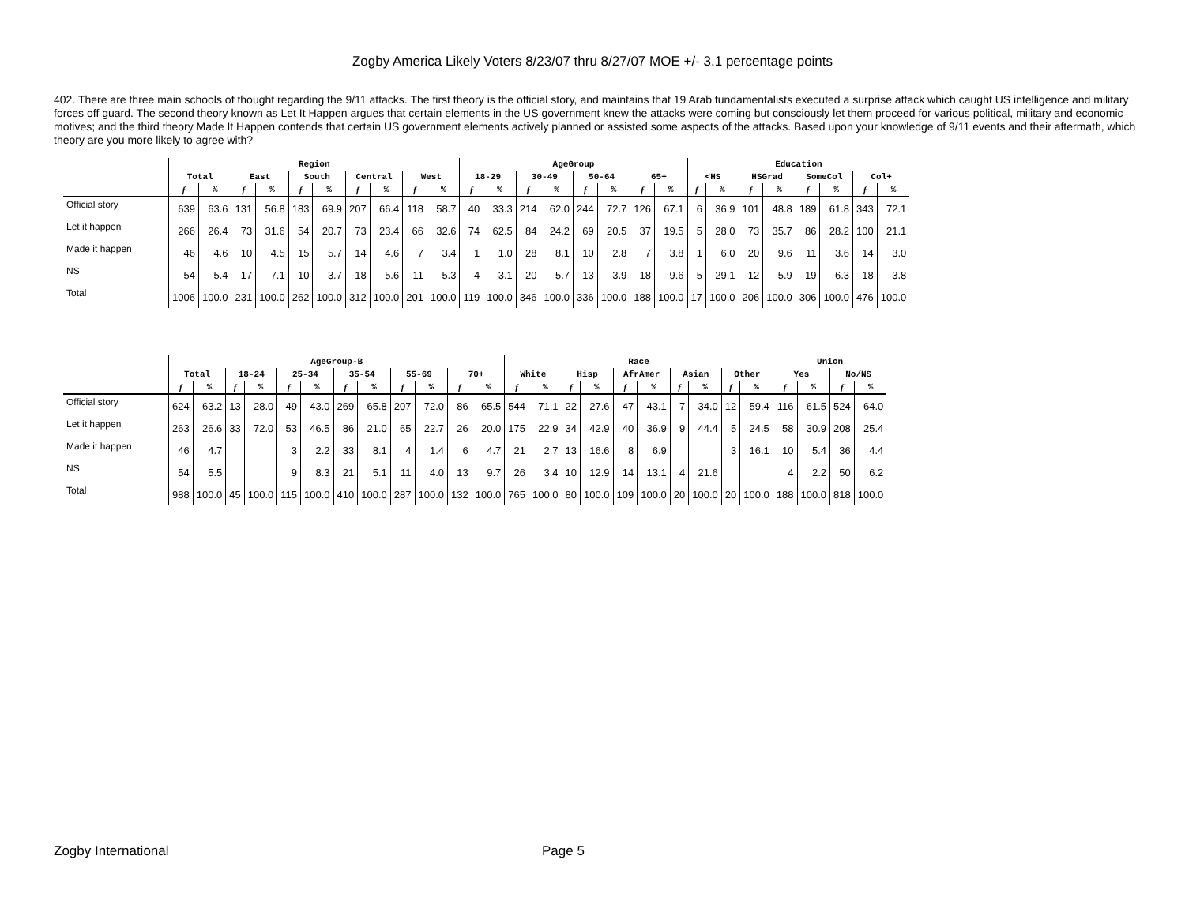Zogby America Likely Voters 8/23/07 thru 8/27/07 MOE +/- 3.1 percentage points
402. There are three main schools of thought regarding the 9/11 attacks. The first theory is the official story, and maintains that 19 Arab fundamentalists executed a surprise attack which caught US intelligence and military forces off guard. The second theory known as Let It Happen argues that certain elements in the US government knew the attacks were coming but consciously let them proceed for various political, military and economic motives; and the third theory Made It Happen contends that certain US government elements actively planned or assisted some aspects of the attacks. Based upon your knowledge of 9/11 events and their aftermath, which theory are you more likely to agree with?
| | Region | | | | | | | | | | AgeGroup | | | | | | | | Education | | | | | | | |
| --- | --- | --- | --- | --- | --- | --- | --- | --- | --- | --- | --- | --- | --- | --- | --- | --- | --- | --- | --- | --- | --- | --- | --- | --- | --- | --- |
| | Total | | East | | South | | Central | | West | | 18-29 | | 30-49 | | 50-64 | | 65+ | | <HS | | HSGrad | | SomeCol | | Col+ | |
| | f | % | f | % | f | % | f | % | f | % | f | % | f | % | f | % | f | % | f | % | f | % | f | % | f | % |
| Official story | 639 | 63.6 | 131 | 56.8 | 183 | 69.9 | 207 | 66.4 | 118 | 58.7 | 40 | 33.3 | 214 | 62.0 | 244 | 72.7 | 126 | 67.1 | 6 | 36.9 | 101 | 48.8 | 189 | 61.8 | 343 | 72.1 |
| Let it happen | 266 | 26.4 | 73 | 31.6 | 54 | 20.7 | 73 | 23.4 | 66 | 32.6 | 74 | 62.5 | 84 | 24.2 | 69 | 20.5 | 37 | 19.5 | 5 | 28.0 | 73 | 35.7 | 86 | 28.2 | 100 | 21.1 |
| Made it happen | 46 | 4.6 | 10 | 4.5 | 15 | 5.7 | 14 | 4.6 | 7 | 3.4 | 1 | 1.0 | 28 | 8.1 | 10 | 2.8 | 7 | 3.8 | 1 | 6.0 | 20 | 9.6 | 11 | 3.6 | 14 | 3.0 |
| NS | 54 | 5.4 | 17 | 7.1 | 10 | 3.7 | 18 | 5.6 | 11 | 5.3 | 4 | 3.1 | 20 | 5.7 | 13 | 3.9 | 18 | 9.6 | 5 | 29.1 | 12 | 5.9 | 19 | 6.3 | 18 | 3.8 |
| Total | 1006 | 100.0 | 231 | 100.0 | 262 | 100.0 | 312 | 100.0 | 201 | 100.0 | 119 | 100.0 | 346 | 100.0 | 336 | 100.0 | 188 | 100.0 | 17 | 100.0 | 206 | 100.0 | 306 | 100.0 | 476 | 100.0 |
| | AgeGroup-B | | | | | | | | | | | | Race | | | | | | | | | | Union | | | |
| --- | --- | --- | --- | --- | --- | --- | --- | --- | --- | --- | --- | --- | --- | --- | --- | --- | --- | --- | --- | --- | --- | --- | --- | --- | --- | --- |
| | Total | | 18-24 | | 25-34 | | 35-54 | | 55-69 | | 70+ | | White | | Hisp | | AfrAmer | | Asian | | Other | | Yes | | No/NS | |
| | f | % | f | % | f | % | f | % | f | % | f | % | f | % | f | % | f | % | f | % | f | % | f | % | f | % |
| Official story | 624 | 63.2 | 13 | 28.0 | 49 | 43.0 | 269 | 65.8 | 207 | 72.0 | 86 | 65.5 | 544 | 71.1 | 22 | 27.6 | 47 | 43.1 | 7 | 34.0 | 12 | 59.4 | 116 | 61.5 | 524 | 64.0 |
| Let it happen | 263 | 26.6 | 33 | 72.0 | 53 | 46.5 | 86 | 21.0 | 65 | 22.7 | 26 | 20.0 | 175 | 22.9 | 34 | 42.9 | 40 | 36.9 | 9 | 44.4 | 5 | 24.5 | 58 | 30.9 | 208 | 25.4 |
| Made it happen | 46 | 4.7 | | | 3 | 2.2 | 33 | 8.1 | 4 | 1.4 | 6 | 4.7 | 21 | 2.7 | 13 | 16.6 | 8 | 6.9 | | | 3 | 16.1 | 10 | 5.4 | 36 | 4.4 |
| NS | 54 | 5.5 | | | 9 | 8.3 | 21 | 5.1 | 11 | 4.0 | 13 | 9.7 | 26 | 3.4 | 10 | 12.9 | 14 | 13.1 | 4 | 21.6 | | | 4 | 2.2 | 50 | 6.2 |
| Total | 988 | 100.0 | 45 | 100.0 | 115 | 100.0 | 410 | 100.0 | 287 | 100.0 | 132 | 100.0 | 765 | 100.0 | 80 | 100.0 | 109 | 100.0 | 20 | 100.0 | 20 | 100.0 | 188 | 100.0 | 818 | 100.0 |
Zogby International Page 5